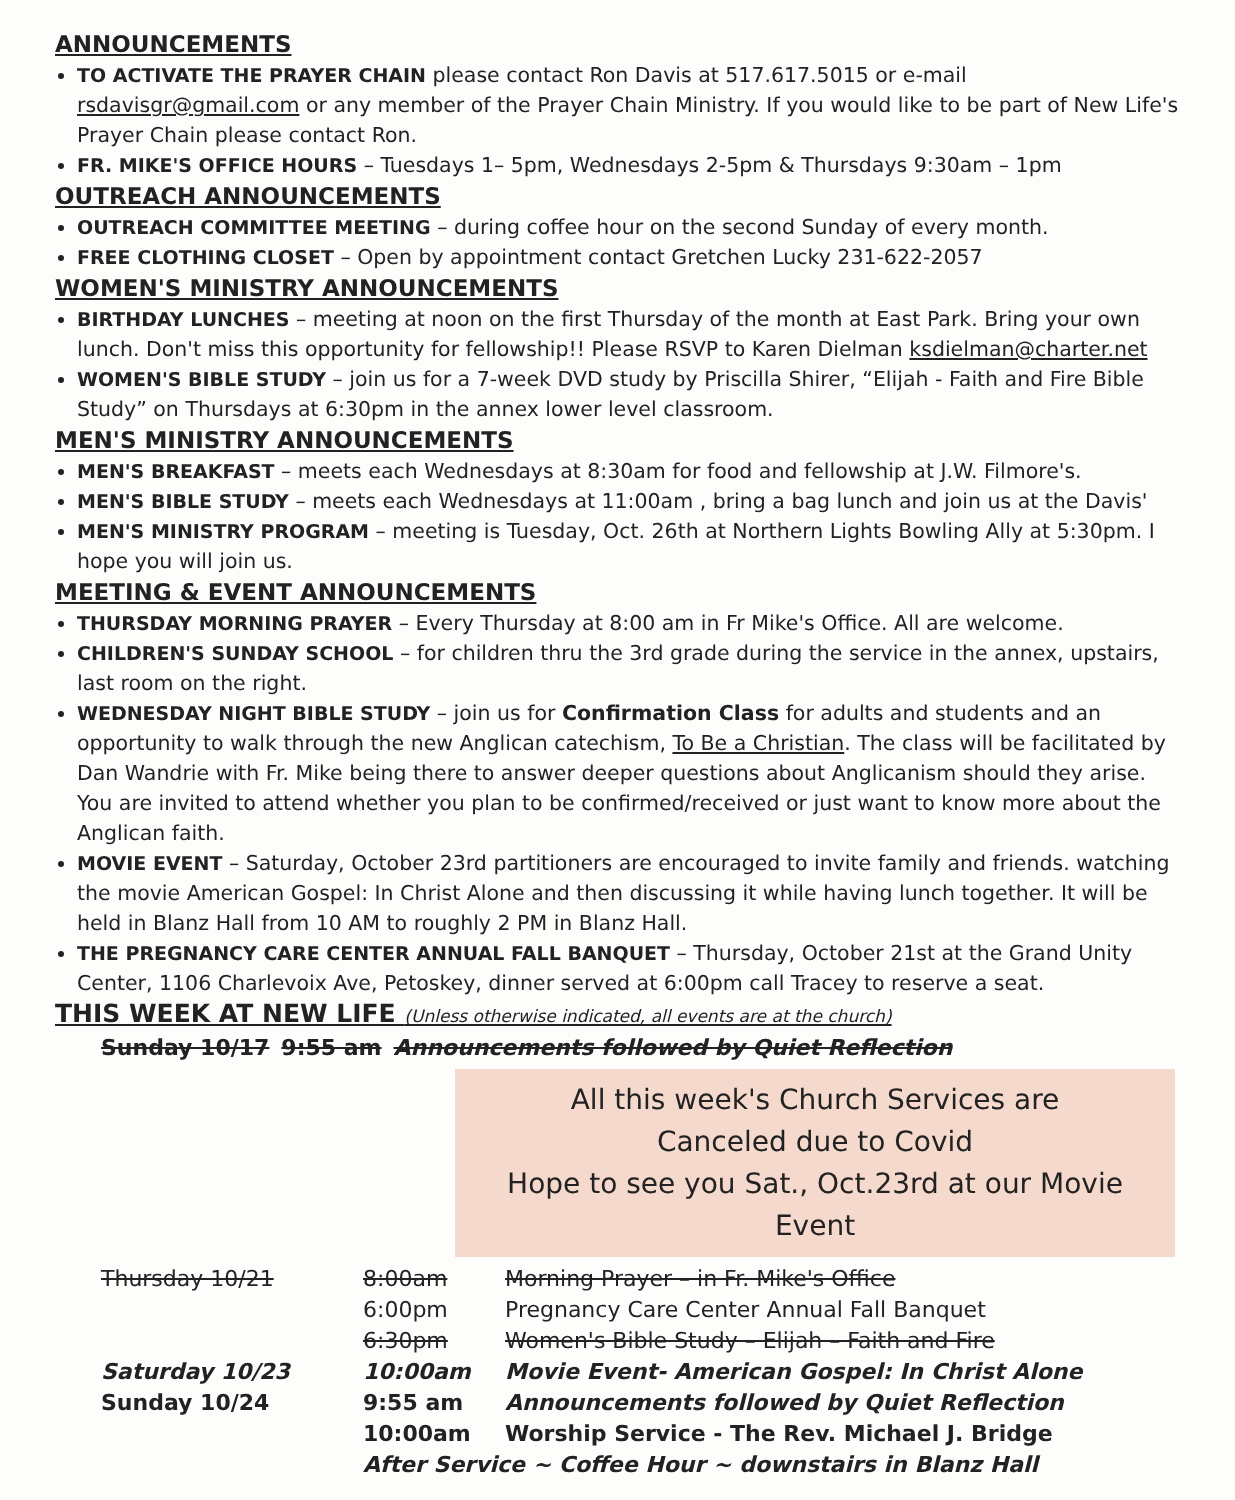ANNOUNCEMENTS
TO ACTIVATE THE PRAYER CHAIN please contact Ron Davis at 517.617.5015 or e-mail rsdavisgr@gmail.com or any member of the Prayer Chain Ministry. If you would like to be part of New Life's Prayer Chain please contact Ron.
FR. MIKE'S OFFICE HOURS – Tuesdays 1– 5pm, Wednesdays 2-5pm & Thursdays 9:30am – 1pm
OUTREACH ANNOUNCEMENTS
OUTREACH COMMITTEE MEETING – during coffee hour on the second Sunday of every month.
FREE CLOTHING CLOSET – Open by appointment contact Gretchen Lucky 231-622-2057
WOMEN'S MINISTRY ANNOUNCEMENTS
BIRTHDAY LUNCHES – meeting at noon on the first Thursday of the month at East Park. Bring your own lunch. Don't miss this opportunity for fellowship!! Please RSVP to Karen Dielman ksdielman@charter.net
WOMEN'S BIBLE STUDY – join us for a 7-week DVD study by Priscilla Shirer, “Elijah - Faith and Fire Bible Study” on Thursdays at 6:30pm in the annex lower level classroom.
MEN'S MINISTRY ANNOUNCEMENTS
MEN'S BREAKFAST – meets each Wednesdays at 8:30am for food and fellowship at J.W. Filmore's.
MEN'S BIBLE STUDY – meets each Wednesdays at 11:00am , bring a bag lunch and join us at the Davis'
MEN'S MINISTRY PROGRAM – meeting is Tuesday, Oct. 26th at Northern Lights Bowling Ally at 5:30pm. I hope you will join us.
MEETING & EVENT ANNOUNCEMENTS
THURSDAY MORNING PRAYER – Every Thursday at 8:00 am in Fr Mike's Office. All are welcome.
CHILDREN'S SUNDAY SCHOOL – for children thru the 3rd grade during the service in the annex, upstairs, last room on the right.
WEDNESDAY NIGHT BIBLE STUDY – join us for Confirmation Class for adults and students and an opportunity to walk through the new Anglican catechism, To Be a Christian. The class will be facilitated by Dan Wandrie with Fr. Mike being there to answer deeper questions about Anglicanism should they arise. You are invited to attend whether you plan to be confirmed/received or just want to know more about the Anglican faith.
MOVIE EVENT – Saturday, October 23rd partitioners are encouraged to invite family and friends. watching the movie American Gospel: In Christ Alone and then discussing it while having lunch together. It will be held in Blanz Hall from 10 AM to roughly 2 PM in Blanz Hall.
THE PREGNANCY CARE CENTER ANNUAL FALL BANQUET – Thursday, October 21st at the Grand Unity Center, 1106 Charlevoix Ave, Petoskey, dinner served at 6:00pm call Tracey to reserve a seat.
THIS WEEK AT NEW LIFE (Unless otherwise indicated, all events are at the church)
| Sunday 10/17 | 9:55 am | Announcements followed by Quiet Reflection |
All this week's Church Services are
Canceled due to Covid
Hope to see you Sat., Oct.23rd at our Movie Event
| Thursday 10/21 | 8:00am | Morning Prayer – in Fr. Mike's Office |
| | 6:00pm | Pregnancy Care Center Annual Fall Banquet |
| | 6:30pm | Women's Bible Study – Elijah – Faith and Fire |
| Saturday 10/23 | 10:00am | Movie Event- American Gospel: In Christ Alone |
| Sunday 10/24 | 9:55 am | Announcements followed by Quiet Reflection |
| | 10:00am | Worship Service - The Rev. Michael J. Bridge |
| | After Service ~ Coffee Hour ~ downstairs in Blanz Hall | |